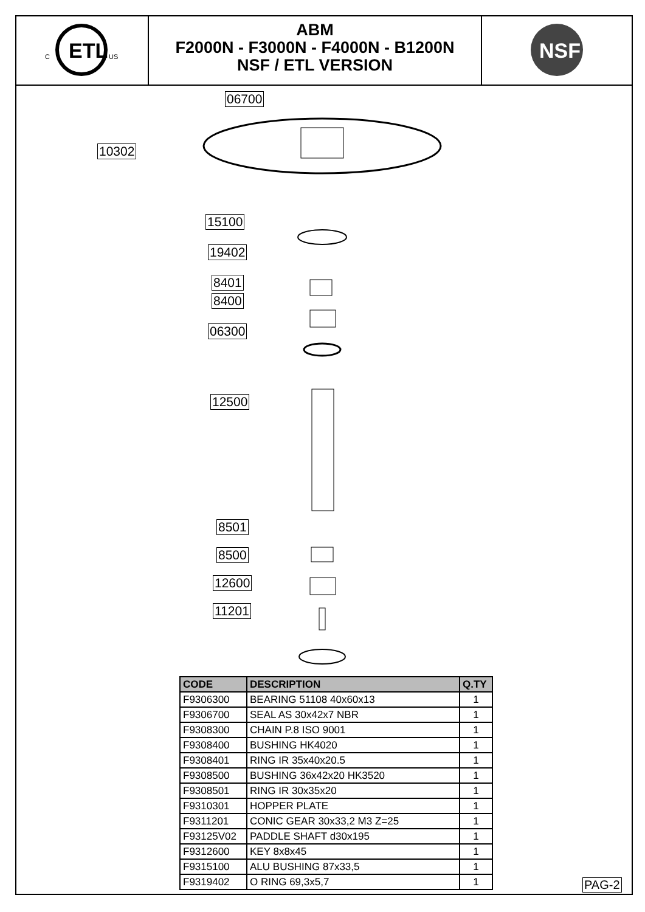ETL
C
US
ABM
F2000N - F3000N - F4000N - B1200N
NSF / ETL VERSION
NSF
06700
10302
15100
19402
8401
8400
06300
12500
8501
8500
12600
11201
| CODE | DESCRIPTION | Q.TY |
| --- | --- | --- |
| F9306300 | BEARING 51108 40x60x13 | 1 |
| F9306700 | SEAL AS 30x42x7 NBR | 1 |
| F9308300 | CHAIN P.8 ISO 9001 | 1 |
| F9308400 | BUSHING HK4020 | 1 |
| F9308401 | RING IR 35x40x20.5 | 1 |
| F9308500 | BUSHING 36x42x20 HK3520 | 1 |
| F9308501 | RING IR 30x35x20 | 1 |
| F9310301 | HOPPER PLATE | 1 |
| F9311201 | CONIC GEAR 30x33,2 M3 Z=25 | 1 |
| F93125V02 | PADDLE SHAFT d30x195 | 1 |
| F9312600 | KEY 8x8x45 | 1 |
| F9315100 | ALU BUSHING 87x33,5 | 1 |
| F9319402 | O RING 69,3x5,7 | 1 |
PAG-2